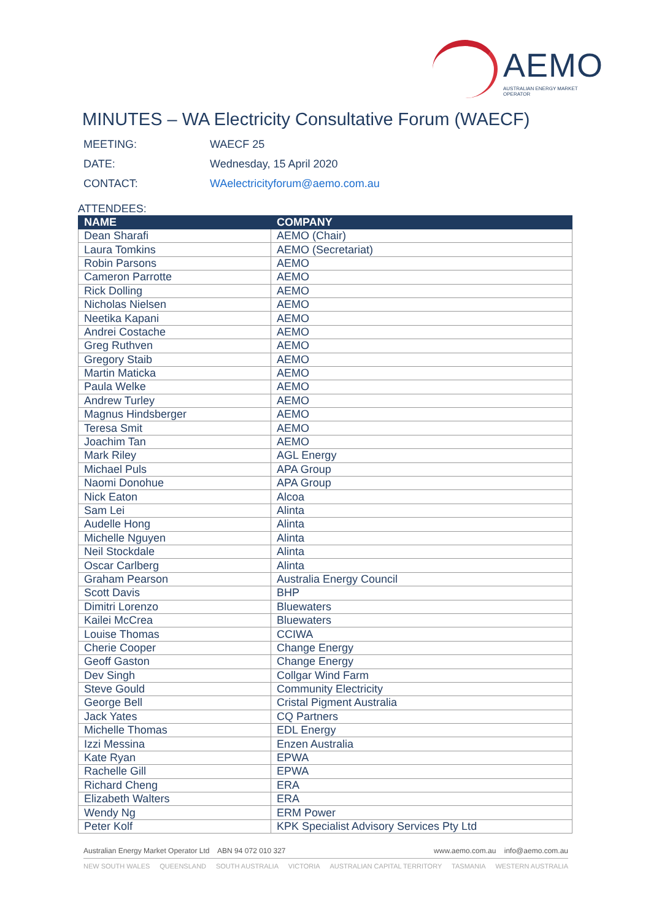AEMO
AUSTRALIAN ENERGY MARKET OPERATOR
MINUTES – WA Electricity Consultative Forum (WAECF)
MEETING: WAECF 25
DATE: Wednesday, 15 April 2020
CONTACT: WAelectricityforum@aemo.com.au
ATTENDEES:
| NAME | COMPANY |
| --- | --- |
| Dean Sharafi | AEMO (Chair) |
| Laura Tomkins | AEMO (Secretariat) |
| Robin Parsons | AEMO |
| Cameron Parrotte | AEMO |
| Rick Dolling | AEMO |
| Nicholas Nielsen | AEMO |
| Neetika Kapani | AEMO |
| Andrei Costache | AEMO |
| Greg Ruthven | AEMO |
| Gregory Staib | AEMO |
| Martin Maticka | AEMO |
| Paula Welke | AEMO |
| Andrew Turley | AEMO |
| Magnus Hindsberger | AEMO |
| Teresa Smit | AEMO |
| Joachim Tan | AEMO |
| Mark Riley | AGL Energy |
| Michael Puls | APA Group |
| Naomi Donohue | APA Group |
| Nick Eaton | Alcoa |
| Sam Lei | Alinta |
| Audelle Hong | Alinta |
| Michelle Nguyen | Alinta |
| Neil Stockdale | Alinta |
| Oscar Carlberg | Alinta |
| Graham Pearson | Australia Energy Council |
| Scott Davis | BHP |
| Dimitri Lorenzo | Bluewaters |
| Kailei McCrea | Bluewaters |
| Louise Thomas | CCIWA |
| Cherie Cooper | Change Energy |
| Geoff Gaston | Change Energy |
| Dev Singh | Collgar Wind Farm |
| Steve Gould | Community Electricity |
| George Bell | Cristal Pigment Australia |
| Jack Yates | CQ Partners |
| Michelle Thomas | EDL Energy |
| Izzi Messina | Enzen Australia |
| Kate Ryan | EPWA |
| Rachelle Gill | EPWA |
| Richard Cheng | ERA |
| Elizabeth Walters | ERA |
| Wendy Ng | ERM Power |
| Peter Kolf | KPK Specialist Advisory Services Pty Ltd |
Australian Energy Market Operator Ltd ABN 94 072 010 327 www.aemo.com.au info@aemo.com.au
NEW SOUTH WALES QUEENSLAND SOUTH AUSTRALIA VICTORIA AUSTRALIAN CAPITAL TERRITORY TASMANIA WESTERN AUSTRALIA